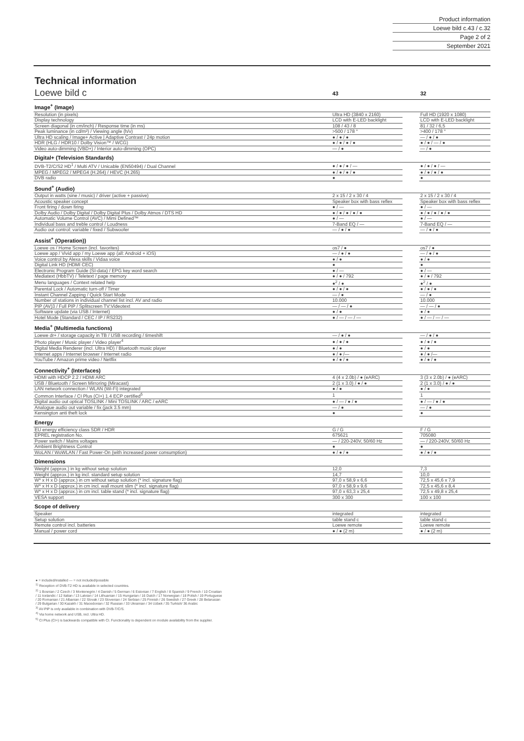Product information
Loewe bild c.43 / c.32
Page 2 of 2
September 2021
Technical information
| Loewe bild c | 43 | | 32 |
| Image<sup>+</sup> (Image) | | | |
| Resolution (in pixels) | Ultra HD (3840 x 2160) | | Full HD (1920 x 1080) |
| Display technology | LCD with E-LED backlight | | LCD with E-LED backlight |
| Screen diagonal (in cm/inch) / Response time (in ms) | 108 / 43 / 8 | | 81 / 32 / 6,5 |
| Peak luminance (in cd/m²) / Viewing angle (h/v) | >500 / 178 ° | | >400 / 178 ° |
| Ultra HD scaling / Image+ Active / Adaptive Contrast / 24p motion | ● / ● / ● | | — / ● / ● |
| HDR (HLG / HDR10 / Dolby Vision™ / WCG) | ● / ● / ● / ● | | ● / ● / — / ● |
| Video auto-dimming (VBD+) / Interior auto-dimming (OPC) | — / ● | | — / ● |
| Digital+ (Television Standards) | | | |
| DVB-T2/C/S2 HD<sup>1</sup> / Multi ATV / Unicable (EN50494) / Dual Channel | ● / ● / ● / — | | ● / ● / ● / — |
| MPEG / MPEG2 / MPEG4 (H.264) / HEVC (H.265) | ● / ● / ● / ● | | ● / ● / ● / ● |
| DVB radio | ● | | ● |
| Sound<sup>+</sup> (Audio) | | | |
| Output in watts (sine / music) / driver (active + passive) | 2 x 15 / 2 x 30 / 4 | | 2 x 15 / 2 x 30 / 4 |
| Acoustic speaker concept | Speaker box with bass reflex | | Speaker box with bass reflex |
| Front firing / down firing | ● / — | | ● / — |
| Dolby Audio / Dolby Digital / Dolby Digital Plus / Dolby Atmos / DTS HD | ● / ● / ● / ● / ● | | ● / ● / ● / ● / ● |
| Automatic Volume Control (AVC) / Mimi Defined™ | ● / — | | ● / — |
| Individual bass and treble control / Loudness | 7-Band EQ / — | | 7-Band EQ / — |
| Audio out control: variable / fixed / Subwoofer | — / ● / ● | | — / ● / ● |
| Assist<sup>+</sup> (Operation)) | | | |
| Loewe os / Home Screen (incl. favorites) | os7 / ● | | os7 / ● |
| Loewe app / Vivid app / my Loewe app (all: Android + iOS) | — / ● / ● | | — / ● / ● |
| Voice control by Alexa skills / Vidaa voice | ● / ● | | ● / ● |
| Digital Link HD (HDMI CEC) | ● | | ● |
| Electronic Program Guide (SI-data) / EPG key word search | ● / — | | ● / — |
| Mediatext (HbbTV) / Teletext / page memory | ● / ● / 792 | | ● / ● / 792 |
| Menu languages / Context related help | ●<sup>2</sup> / ● | | ●<sup>2</sup> / ● |
| Parental Lock / Automatic turn-off / Timer | ● / ● / ● | | ● / ● / ● |
| Instant Channel Zapping / Quick Start Mode | — / ● | | — / ● |
| Number of stations in individual channel list incl. AV and radio | 10.000 | | 10.000 |
| PIP (AV)3 / Full PIP / Splitscreen TV:Videotext | — / — / ● | | — / — / ● |
| Software update (via USB / Internet) | ● / ● | | ● / ● |
| Hotel Mode (Standard / CEC / IP / RS232) | ● / — / — / — | | ● / — / — / — |
| Media<sup>+</sup> (Multimedia functions) | | | |
| Loewe dr+ / storage capacity in TB / USB recording / timeshift | — / ● / ● | | — / ● / ● |
| Photo player / Music player / Video player<sup>4</sup> | ● / ● / ● | | ● / ● / ● |
| Digital Media Renderer (incl. Ultra HD) / Bluetooth music player | ● / ● | | ● / ● |
| Internet apps / Internet browser / Internet radio | ● / ● /— | | ● / ● /— |
| YouTube / Amazon prime video / Netflix | ● / ● / ● | | ● / ● / ● |
| Connectivity<sup>+</sup> (Interfaces) | | | |
| HDMI with HDCP 2.2 / HDMI ARC | 4 (4 x 2.0b) / ● (eARC) | | 3 (3 x 2.0b) / ● (eARC) |
| USB / Bluetooth / Screen Mirroring (Miracast) | 2 (1 x 3.0) / ● / ● | | 2 (1 x 3.0) / ● / ● |
| LAN network connection / WLAN (Wi-Fi) integrated | ● / ● | | ● / ● |
| Common Interface / CI Plus (CI+) 1.4 ECP certified<sup>5</sup> | 1 | | 1 |
| Digital audio out optical TOSLINK / Mini TOSLINK / ARC / eARC | ● / — / ● / ● | | ● / — / ● / ● |
| Analogue audio out variable / fix (jack 3.5 mm) | — / ● | | — / ● |
| Kensington anti theft lock | ● | | ● |
| Energy | | | |
| EU energy efficiency class SDR / HDR | G / G | | F / G |
| EPREL registration No. | 675621 | | 705080 |
| Power switch / Mains voltages | — / 220-240V, 50/60 Hz | | — / 220-240V, 50/60 Hz |
| Ambient Brightness Control | ● | | ● |
| WoLAN / WoWLAN / Fast Power-On (with increased power consumption) | ● / ● / ● | | ● / ● / ● |
| Dimensions | | | |
| Weight (approx.) in kg without setup solution | 12,0 | | 7,3 |
| Weight (approx.) in kg incl. standard setup solution | 14,7 | | 10,0 |
| W* x H x D (approx.) in cm without setup solution (* incl. signature flag) | 97,0 x 58,9 x 6,6 | | 72,5 x 45,6 x 7,9 |
| W* x H x D (approx.) in cm incl. wall mount slim (* incl. signature flag) | 97,0 x 58,9 x 9,6 | | 72,5 x 45,6 x 8,4 |
| W* x H x D (approx.) in cm incl. table stand (* incl. signature flag) | 97,0 x 63,3 x 25,4 | | 72,5 x 49,8 x 25,4 |
| VESA support | 300 x 300 | | 100 x 100 |
| Scope of delivery | | | |
| Speaker | integrated | | integrated |
| Setup solution | table stand c | | table stand c |
| Remote control incl. batteries | Loewe remote | | Loewe remote |
| Manual / power cord | ● / ● (2 m) | | ● / ● (2 m) |
● = included/installed — = not included/possible
<sup>1)</sup> Reception of DVB-T2 HD is available in selected countries.
<sup>2)</sup> 1 Bosnian / 2 Czech / 3 Montenegrin / 4 Danish / 5 German / 6 Estonian / 7 English / 8 Spanish / 9 French / 10 Croatian
/ 11 Icelandic / 12 Italian / 13 Latvian / 14 Lithuanian / 15 Hungarian / 16 Dutch / 17 Norwegian / 18 Polish / 19 Portuguese
/ 20 Romanian / 21 Albanian / 22 Slovak / 23 Slovenian / 24 Serbian / 25 Finnish / 26 Swedish / 27 Greek / 28 Belarusian
/ 29 Bulgarian / 30 Kazakh / 31 Macedonian / 32 Russian / 33 Ukrainian / 34 Uzbek / 35 Turkish/ 36 Arabic
<sup>3)</sup> AV-PIP is only available in combination with DVB-T/C/S.
<sup>4)</sup> Via home network and USB, incl. Ultra HD.
<sup>5)</sup> CI Plus (CI+) is backwards compatible with CI. Functionality is dependent on module availability from the supplier.